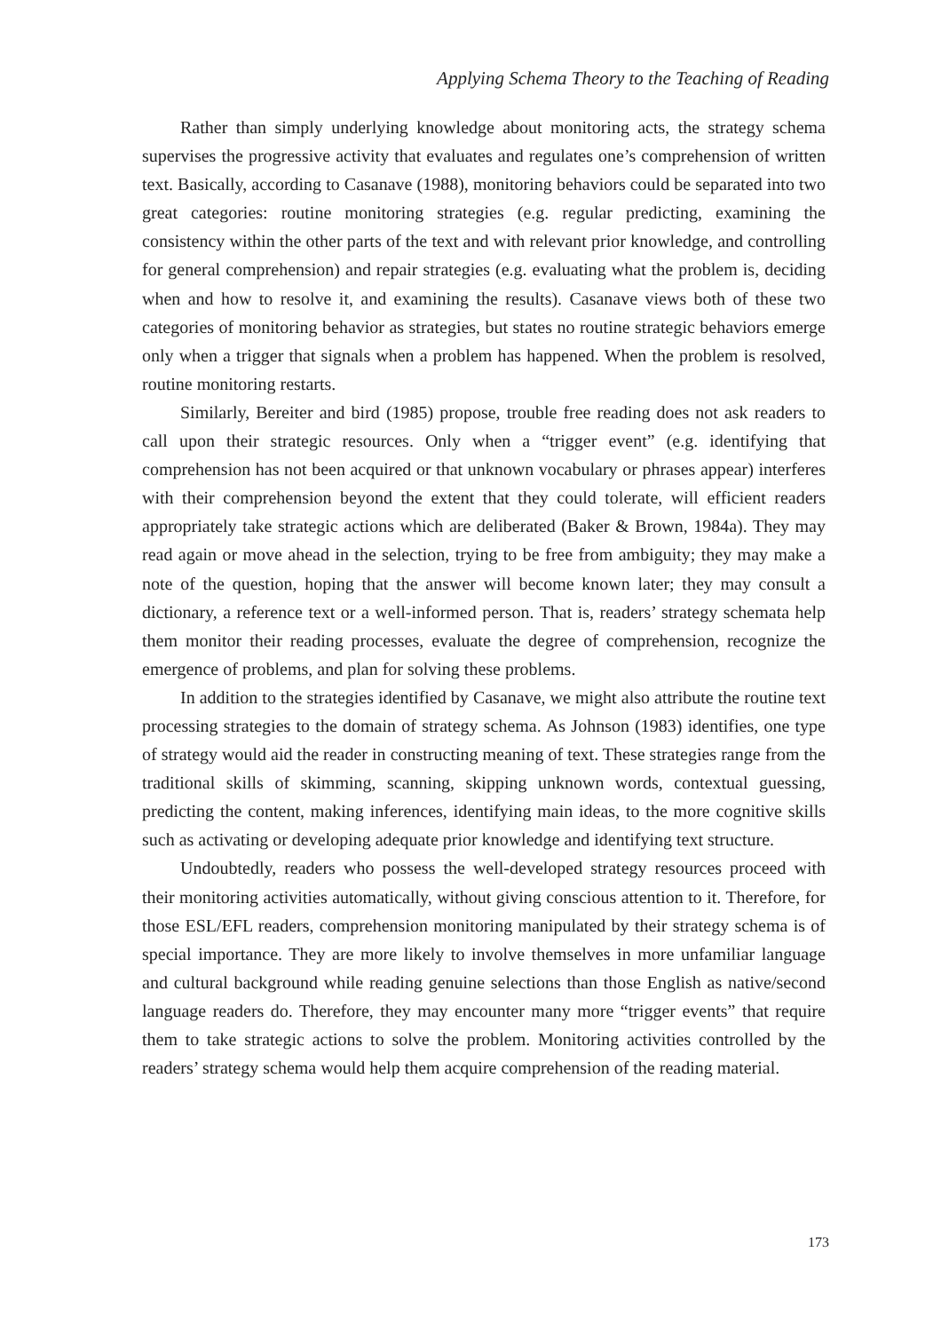Applying Schema Theory to the Teaching of Reading
Rather than simply underlying knowledge about monitoring acts, the strategy schema supervises the progressive activity that evaluates and regulates one’s comprehension of written text. Basically, according to Casanave (1988), monitoring behaviors could be separated into two great categories: routine monitoring strategies (e.g. regular predicting, examining the consistency within the other parts of the text and with relevant prior knowledge, and controlling for general comprehension) and repair strategies (e.g. evaluating what the problem is, deciding when and how to resolve it, and examining the results). Casanave views both of these two categories of monitoring behavior as strategies, but states no routine strategic behaviors emerge only when a trigger that signals when a problem has happened. When the problem is resolved, routine monitoring restarts.
Similarly, Bereiter and bird (1985) propose, trouble free reading does not ask readers to call upon their strategic resources. Only when a “trigger event” (e.g. identifying that comprehension has not been acquired or that unknown vocabulary or phrases appear) interferes with their comprehension beyond the extent that they could tolerate, will efficient readers appropriately take strategic actions which are deliberated (Baker & Brown, 1984a). They may read again or move ahead in the selection, trying to be free from ambiguity; they may make a note of the question, hoping that the answer will become known later; they may consult a dictionary, a reference text or a well-informed person. That is, readers’ strategy schemata help them monitor their reading processes, evaluate the degree of comprehension, recognize the emergence of problems, and plan for solving these problems.
In addition to the strategies identified by Casanave, we might also attribute the routine text processing strategies to the domain of strategy schema. As Johnson (1983) identifies, one type of strategy would aid the reader in constructing meaning of text. These strategies range from the traditional skills of skimming, scanning, skipping unknown words, contextual guessing, predicting the content, making inferences, identifying main ideas, to the more cognitive skills such as activating or developing adequate prior knowledge and identifying text structure.
Undoubtedly, readers who possess the well-developed strategy resources proceed with their monitoring activities automatically, without giving conscious attention to it. Therefore, for those ESL/EFL readers, comprehension monitoring manipulated by their strategy schema is of special importance. They are more likely to involve themselves in more unfamiliar language and cultural background while reading genuine selections than those English as native/second language readers do. Therefore, they may encounter many more “trigger events” that require them to take strategic actions to solve the problem. Monitoring activities controlled by the readers’ strategy schema would help them acquire comprehension of the reading material.
173